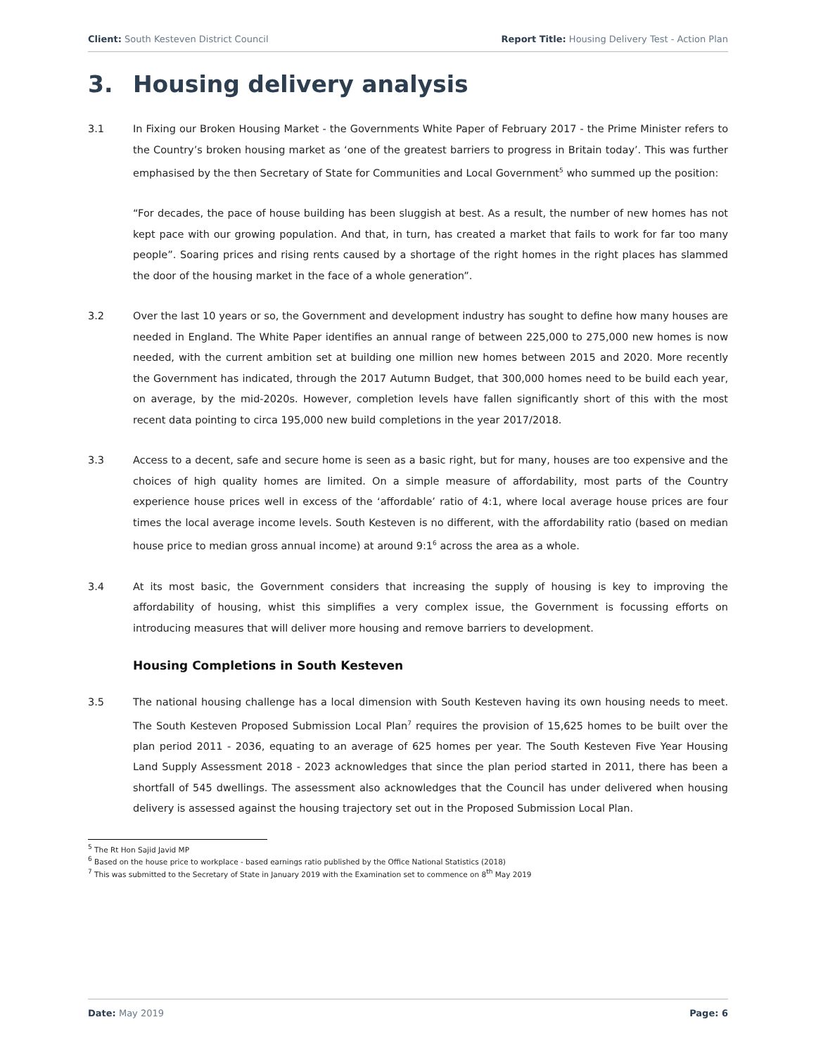Client: South Kesteven District Council
Report Title: Housing Delivery Test - Action Plan
3. Housing delivery analysis
3.1 In Fixing our Broken Housing Market - the Governments White Paper of February 2017 - the Prime Minister refers to the Country’s broken housing market as ‘one of the greatest barriers to progress in Britain today’. This was further emphasised by the then Secretary of State for Communities and Local Government<sup>5</sup> who summed up the position:
“For decades, the pace of house building has been sluggish at best. As a result, the number of new homes has not kept pace with our growing population. And that, in turn, has created a market that fails to work for far too many people”. Soaring prices and rising rents caused by a shortage of the right homes in the right places has slammed the door of the housing market in the face of a whole generation”.
3.2 Over the last 10 years or so, the Government and development industry has sought to define how many houses are needed in England. The White Paper identifies an annual range of between 225,000 to 275,000 new homes is now needed, with the current ambition set at building one million new homes between 2015 and 2020. More recently the Government has indicated, through the 2017 Autumn Budget, that 300,000 homes need to be build each year, on average, by the mid-2020s. However, completion levels have fallen significantly short of this with the most recent data pointing to circa 195,000 new build completions in the year 2017/2018.
3.3 Access to a decent, safe and secure home is seen as a basic right, but for many, houses are too expensive and the choices of high quality homes are limited. On a simple measure of affordability, most parts of the Country experience house prices well in excess of the ‘affordable’ ratio of 4:1, where local average house prices are four times the local average income levels. South Kesteven is no different, with the affordability ratio (based on median house price to median gross annual income) at around 9:1<sup>6</sup> across the area as a whole.
3.4 At its most basic, the Government considers that increasing the supply of housing is key to improving the affordability of housing, whist this simplifies a very complex issue, the Government is focussing efforts on introducing measures that will deliver more housing and remove barriers to development.
Housing Completions in South Kesteven
3.5 The national housing challenge has a local dimension with South Kesteven having its own housing needs to meet. The South Kesteven Proposed Submission Local Plan<sup>7</sup> requires the provision of 15,625 homes to be built over the plan period 2011 - 2036, equating to an average of 625 homes per year. The South Kesteven Five Year Housing Land Supply Assessment 2018 - 2023 acknowledges that since the plan period started in 2011, there has been a shortfall of 545 dwellings. The assessment also acknowledges that the Council has under delivered when housing delivery is assessed against the housing trajectory set out in the Proposed Submission Local Plan.
<sup>5</sup> The Rt Hon Sajid Javid MP
<sup>6</sup> Based on the house price to workplace - based earnings ratio published by the Office National Statistics (2018)
<sup>7</sup> This was submitted to the Secretary of State in January 2019 with the Examination set to commence on 8<sup>th</sup> May 2019
Date: May 2019 Page: 6